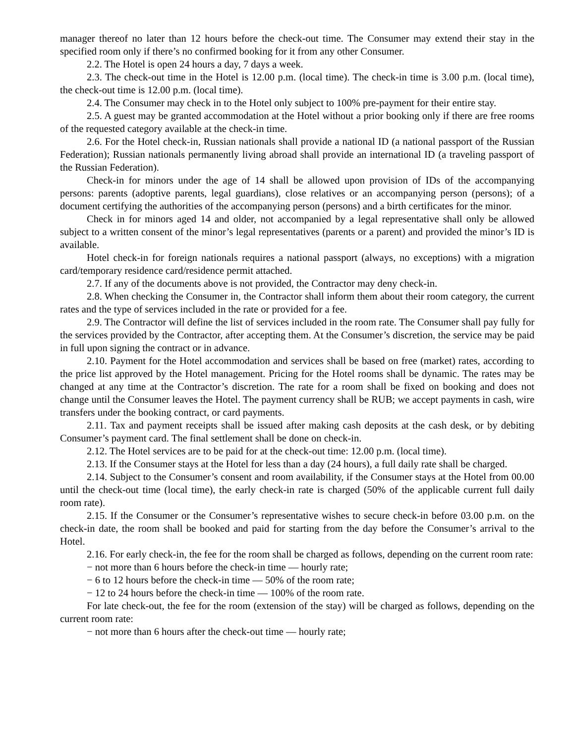manager thereof no later than 12 hours before the check-out time. The Consumer may extend their stay in the specified room only if there’s no confirmed booking for it from any other Consumer.
2.2. The Hotel is open 24 hours a day, 7 days a week.
2.3. The check-out time in the Hotel is 12.00 p.m. (local time). The check-in time is 3.00 p.m. (local time), the check-out time is 12.00 p.m. (local time).
2.4. The Consumer may check in to the Hotel only subject to 100% pre-payment for their entire stay.
2.5. A guest may be granted accommodation at the Hotel without a prior booking only if there are free rooms of the requested category available at the check-in time.
2.6. For the Hotel check-in, Russian nationals shall provide a national ID (a national passport of the Russian Federation); Russian nationals permanently living abroad shall provide an international ID (a traveling passport of the Russian Federation).
Check-in for minors under the age of 14 shall be allowed upon provision of IDs of the accompanying persons: parents (adoptive parents, legal guardians), close relatives or an accompanying person (persons); of a document certifying the authorities of the accompanying person (persons) and a birth certificates for the minor.
Check in for minors aged 14 and older, not accompanied by a legal representative shall only be allowed subject to a written consent of the minor’s legal representatives (parents or a parent) and provided the minor’s ID is available.
Hotel check-in for foreign nationals requires a national passport (always, no exceptions) with a migration card/temporary residence card/residence permit attached.
2.7. If any of the documents above is not provided, the Contractor may deny check-in.
2.8. When checking the Consumer in, the Contractor shall inform them about their room category, the current rates and the type of services included in the rate or provided for a fee.
2.9. The Contractor will define the list of services included in the room rate. The Consumer shall pay fully for the services provided by the Contractor, after accepting them. At the Consumer’s discretion, the service may be paid in full upon signing the contract or in advance.
2.10. Payment for the Hotel accommodation and services shall be based on free (market) rates, according to the price list approved by the Hotel management. Pricing for the Hotel rooms shall be dynamic. The rates may be changed at any time at the Contractor’s discretion. The rate for a room shall be fixed on booking and does not change until the Consumer leaves the Hotel. The payment currency shall be RUB; we accept payments in cash, wire transfers under the booking contract, or card payments.
2.11. Tax and payment receipts shall be issued after making cash deposits at the cash desk, or by debiting Consumer’s payment card. The final settlement shall be done on check-in.
2.12. The Hotel services are to be paid for at the check-out time: 12.00 p.m. (local time).
2.13. If the Consumer stays at the Hotel for less than a day (24 hours), a full daily rate shall be charged.
2.14. Subject to the Consumer’s consent and room availability, if the Consumer stays at the Hotel from 00.00 until the check-out time (local time), the early check-in rate is charged (50% of the applicable current full daily room rate).
2.15. If the Consumer or the Consumer’s representative wishes to secure check-in before 03.00 p.m. on the check-in date, the room shall be booked and paid for starting from the day before the Consumer’s arrival to the Hotel.
2.16. For early check-in, the fee for the room shall be charged as follows, depending on the current room rate:
− not more than 6 hours before the check-in time — hourly rate;
− 6 to 12 hours before the check-in time — 50% of the room rate;
− 12 to 24 hours before the check-in time — 100% of the room rate.
For late check-out, the fee for the room (extension of the stay) will be charged as follows, depending on the current room rate:
− not more than 6 hours after the check-out time — hourly rate;